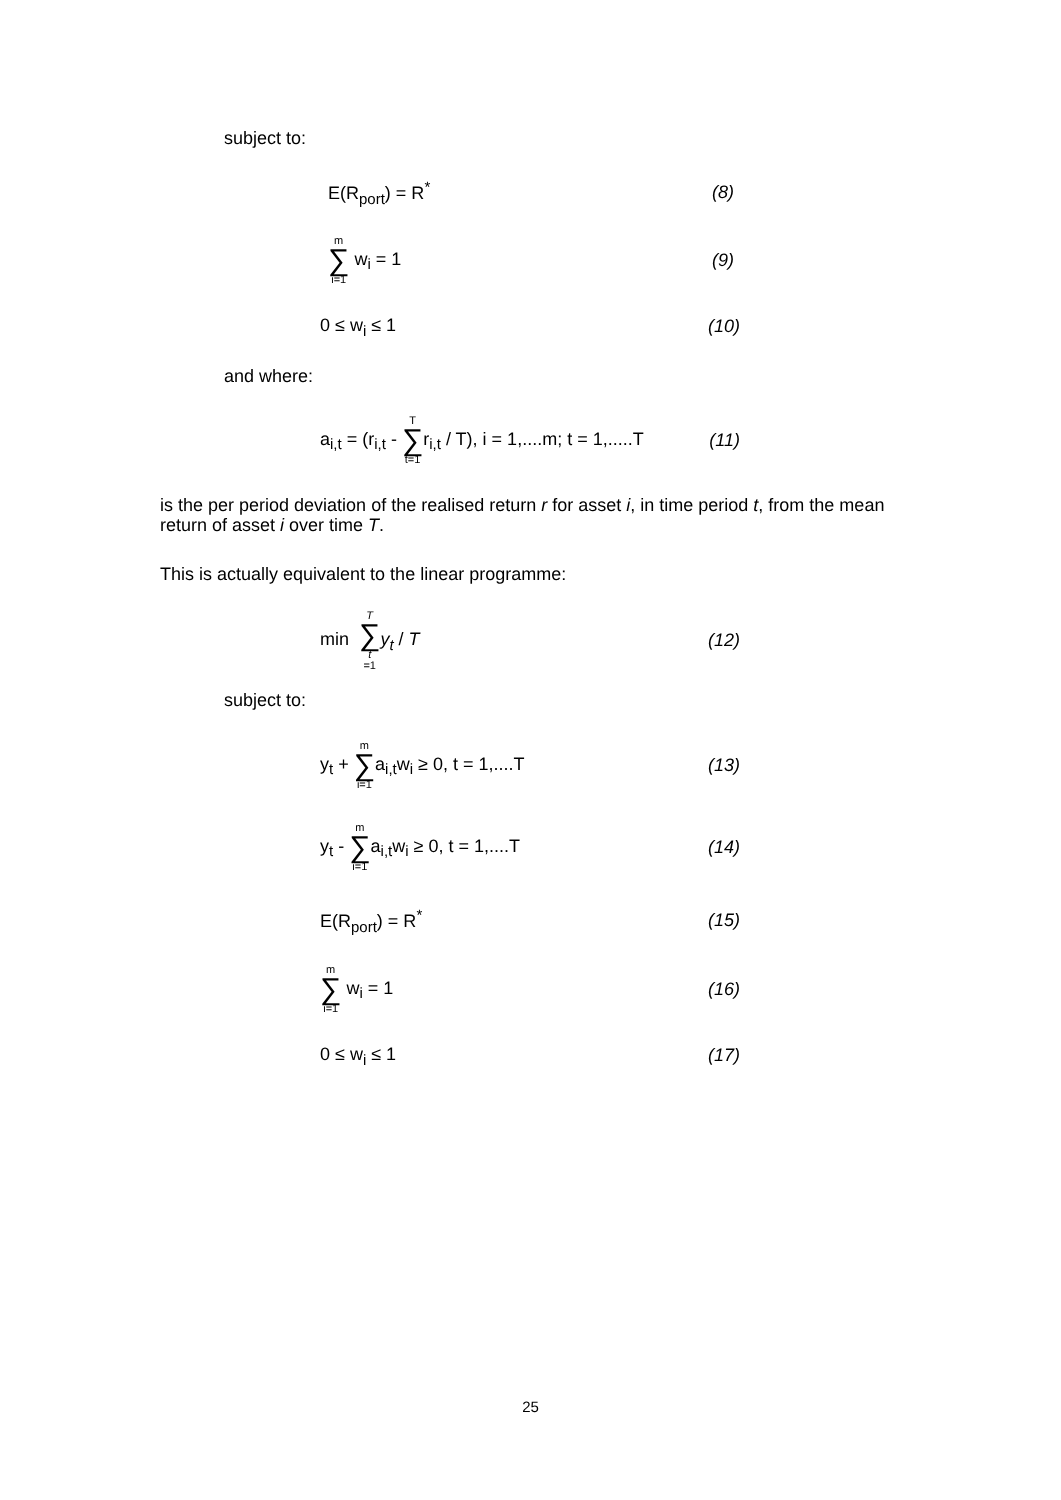subject to:
E(R<sub>port</sub>) = R<sup>*</sup> (8)
m ∑ i=1 w<sub>i</sub> = 1 (9)
0 ≤ w<sub>i</sub> ≤ 1 (10)
and where:
a<sub>i,t</sub> = (r<sub>i,t</sub> - T ∑ t=1r<sub>i,t</sub> / T), i = 1,....m; t = 1,.....T (11)
is the per period deviation of the realised return r for asset i, in time period t, from the mean return of asset i over time T.
This is actually equivalent to the linear programme:
min T ∑ t =1 y<sub>t</sub> / T (12)
subject to:
y<sub>t</sub> + m ∑ i=1a<sub>i,t</sub>w<sub>i</sub> ≥ 0, t = 1,....T (13)
y<sub>t</sub> - m ∑ i=1a<sub>i,t</sub>w<sub>i</sub> ≥ 0, t = 1,....T (14)
E(R<sub>port</sub>) = R<sup>*</sup> (15)
m ∑ i=1 w<sub>i</sub> = 1 (16)
0 ≤ w<sub>i</sub> ≤ 1 (17)
25